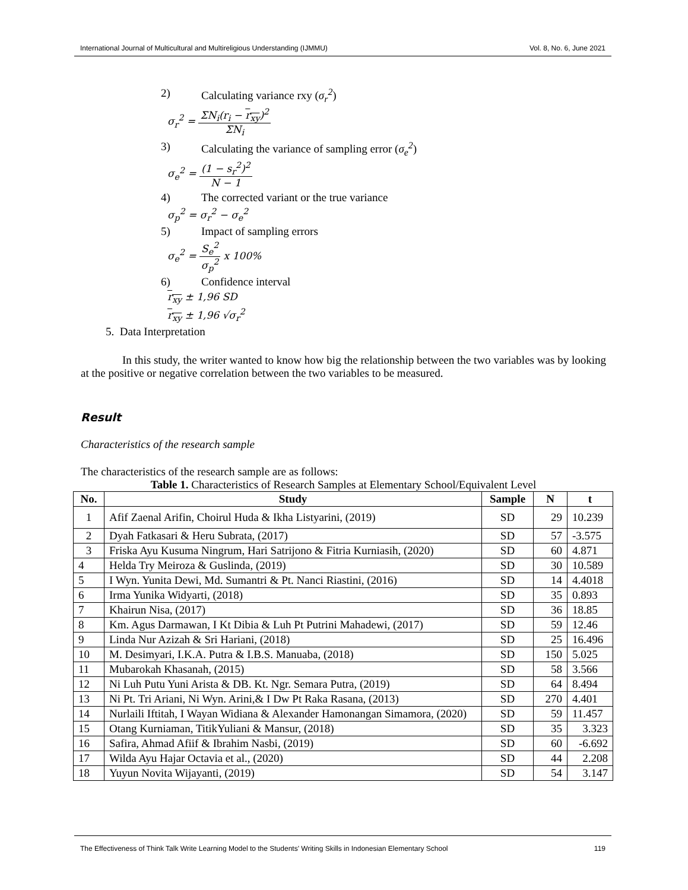International Journal of Multicultural and Multireligious Understanding (IJMMU) Vol. 8, No. 6, June 2021
2) Calculating variance rxy (σ<sub>r</sub><sup>2</sup>)
σ<sub>r</sub><sup>2</sup> =
ΣN<sub>i</sub>(r<sub>i</sub> − r<sub>xy</sub>)<sup>2</sup>
ΣN<sub>i</sub>
3) Calculating the variance of sampling error (σ<sub>e</sub><sup>2</sup>)
σ<sub>e</sub><sup>2</sup> =
(1 − s<sub>r</sub><sup>2</sup>)<sup>2</sup>
N − 1
4) The corrected variant or the true variance
σ<sub>p</sub><sup>2</sup> = σ<sub>r</sub><sup>2</sup> − σ<sub>e</sub><sup>2</sup>
5) Impact of sampling errors
σ<sub>e</sub><sup>2</sup> =
S<sub>e</sub><sup>2</sup>
σ<sub>p</sub><sup>2</sup>
x 100%
6) Confidence interval
r<sub>xy</sub> ± 1,96 SD
r<sub>xy</sub> ± 1,96 √σ<sub>r</sub><sup>2</sup>
5. Data Interpretation
In this study, the writer wanted to know how big the relationship between the two variables was by looking at the positive or negative correlation between the two variables to be measured.
Result
Characteristics of the research sample
The characteristics of the research sample are as follows:
Table 1. Characteristics of Research Samples at Elementary School/Equivalent Level
| No. | Study | Sample | N | t |
| --- | --- | --- | --- | --- |
| 1 | Afif Zaenal Arifin, Choirul Huda & Ikha Listyarini, (2019) | SD | 29 | 10.239 |
| 2 | Dyah Fatkasari & Heru Subrata, (2017) | SD | 57 | -3.575 |
| 3 | Friska Ayu Kusuma Ningrum, Hari Satrijono & Fitria Kurniasih, (2020) | SD | 60 | 4.871 |
| 4 | Helda Try Meiroza & Guslinda, (2019) | SD | 30 | 10.589 |
| 5 | I Wyn. Yunita Dewi, Md. Sumantri & Pt. Nanci Riastini, (2016) | SD | 14 | 4.4018 |
| 6 | Irma Yunika Widyarti, (2018) | SD | 35 | 0.893 |
| 7 | Khairun Nisa, (2017) | SD | 36 | 18.85 |
| 8 | Km. Agus Darmawan, I Kt Dibia & Luh Pt Putrini Mahadewi, (2017) | SD | 59 | 12.46 |
| 9 | Linda Nur Azizah & Sri Hariani, (2018) | SD | 25 | 16.496 |
| 10 | M. Desimyari, I.K.A. Putra & I.B.S. Manuaba, (2018) | SD | 150 | 5.025 |
| 11 | Mubarokah Khasanah, (2015) | SD | 58 | 3.566 |
| 12 | Ni Luh Putu Yuni Arista & DB. Kt. Ngr. Semara Putra, (2019) | SD | 64 | 8.494 |
| 13 | Ni Pt. Tri Ariani, Ni Wyn. Arini,& I Dw Pt Raka Rasana, (2013) | SD | 270 | 4.401 |
| 14 | Nurlaili Iftitah, I Wayan Widiana & Alexander Hamonangan Simamora, (2020) | SD | 59 | 11.457 |
| 15 | Otang Kurniaman, TitikYuliani & Mansur, (2018) | SD | 35 | 3.323 |
| 16 | Safira, Ahmad Afiif & Ibrahim Nasbi, (2019) | SD | 60 | -6.692 |
| 17 | Wilda Ayu Hajar Octavia et al., (2020) | SD | 44 | 2.208 |
| 18 | Yuyun Novita Wijayanti, (2019) | SD | 54 | 3.147 |
The Effectiveness of Think Talk Write Learning Model to the Students' Writing Skills in Indonesian Elementary School 119